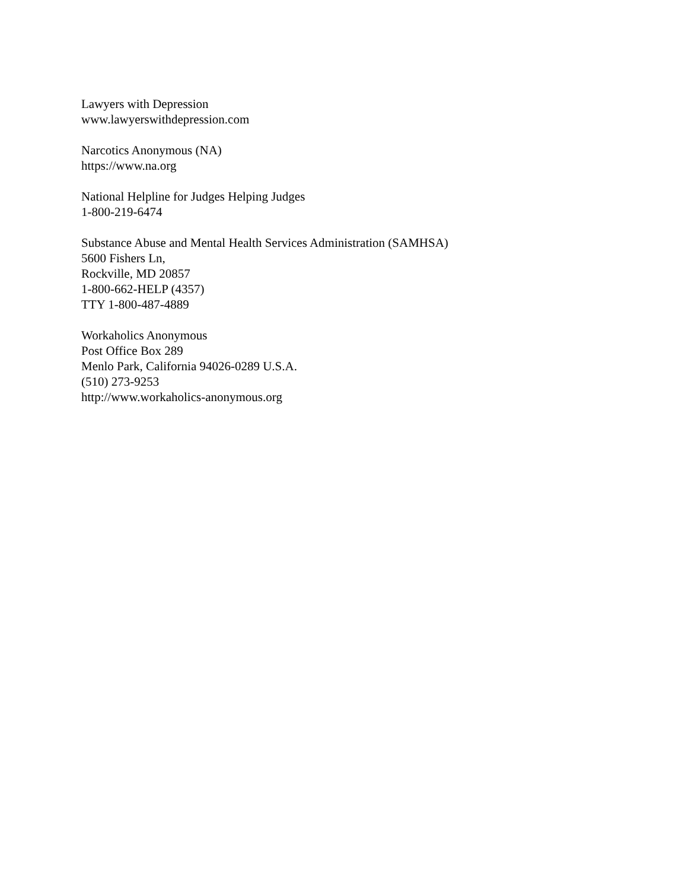Lawyers with Depression
www.lawyerswithdepression.com
Narcotics Anonymous (NA)
https://www.na.org
National Helpline for Judges Helping Judges
1-800-219-6474
Substance Abuse and Mental Health Services Administration (SAMHSA)
5600 Fishers Ln,
Rockville, MD 20857
1-800-662-HELP (4357)
TTY 1-800-487-4889
Workaholics Anonymous
Post Office Box 289
Menlo Park, California 94026-0289 U.S.A.
(510) 273-9253
http://www.workaholics-anonymous.org